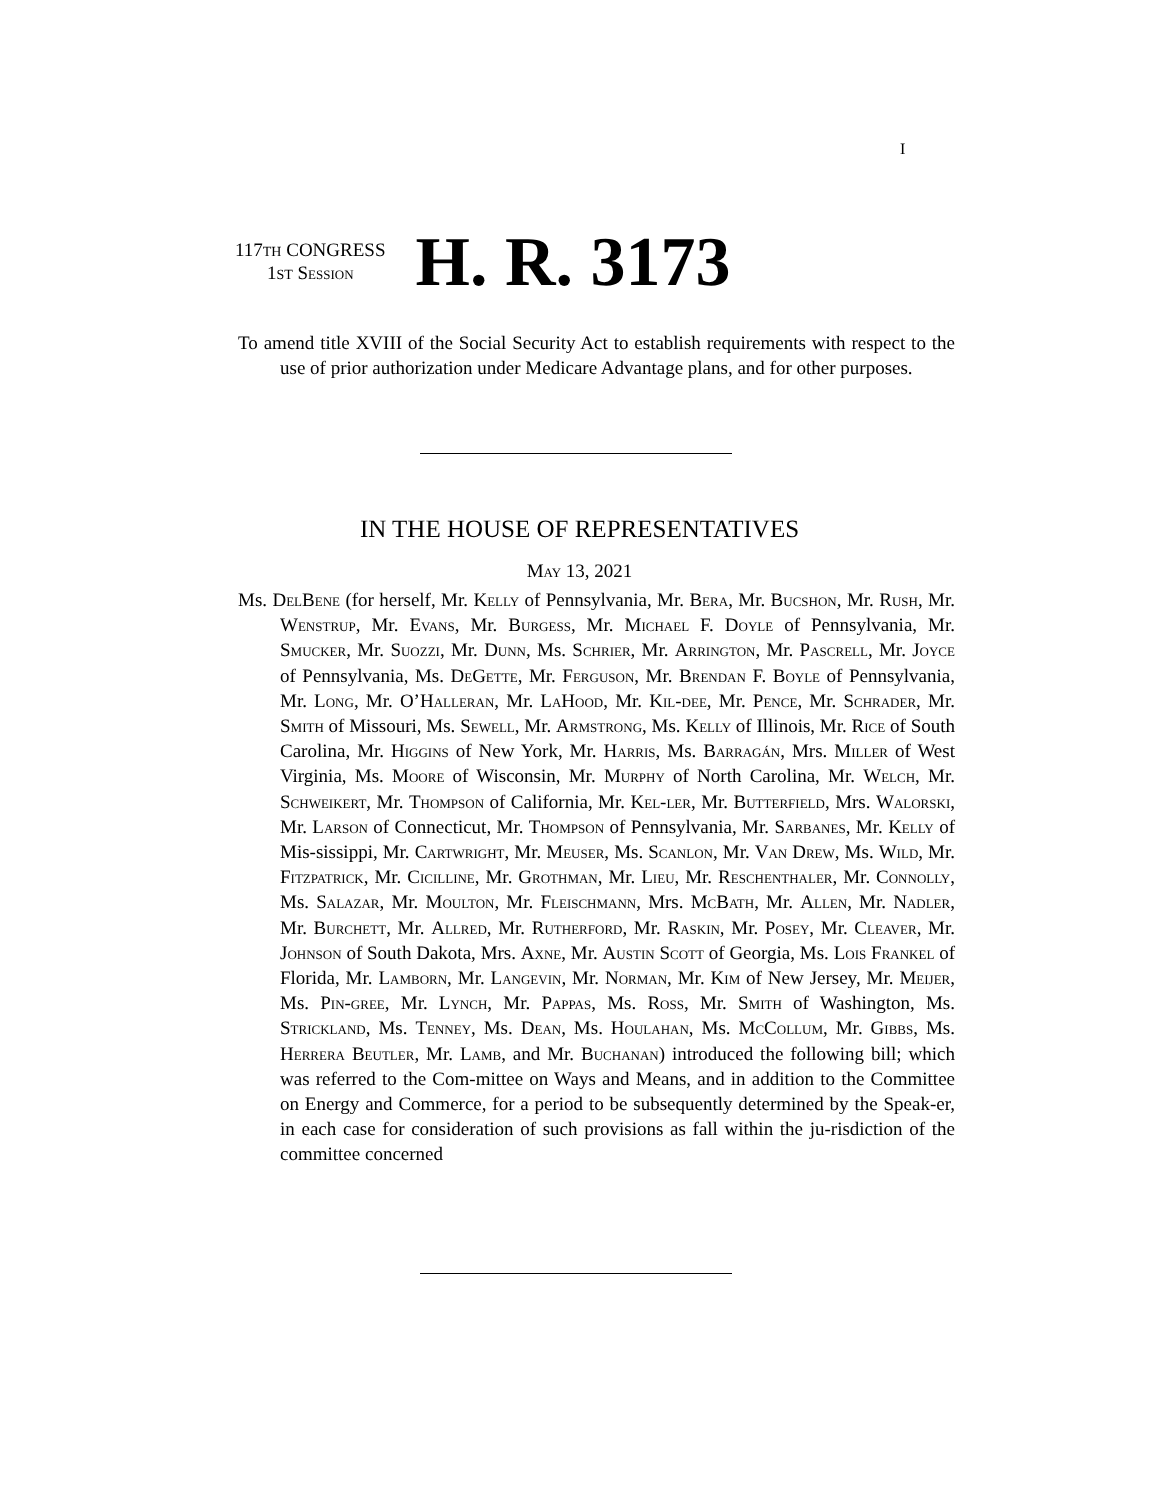I
117TH CONGRESS
1ST Session
H. R. 3173
To amend title XVIII of the Social Security Act to establish requirements with respect to the use of prior authorization under Medicare Advantage plans, and for other purposes.
IN THE HOUSE OF REPRESENTATIVES
May 13, 2021
Ms. DelBene (for herself, Mr. Kelly of Pennsylvania, Mr. Bera, Mr. Bucshon, Mr. Rush, Mr. Wenstrup, Mr. Evans, Mr. Burgess, Mr. Michael F. Doyle of Pennsylvania, Mr. Smucker, Mr. Suozzi, Mr. Dunn, Ms. Schrier, Mr. Arrington, Mr. Pascrell, Mr. Joyce of Pennsylvania, Ms. DeGette, Mr. Ferguson, Mr. Brendan F. Boyle of Pennsylvania, Mr. Long, Mr. O’Halleran, Mr. LaHood, Mr. Kil-dee, Mr. Pence, Mr. Schrader, Mr. Smith of Missouri, Ms. Sewell, Mr. Armstrong, Ms. Kelly of Illinois, Mr. Rice of South Carolina, Mr. Higgins of New York, Mr. Harris, Ms. Barragán, Mrs. Miller of West Virginia, Ms. Moore of Wisconsin, Mr. Murphy of North Carolina, Mr. Welch, Mr. Schweikert, Mr. Thompson of California, Mr. Kel-ler, Mr. Butterfield, Mrs. Walorski, Mr. Larson of Connecticut, Mr. Thompson of Pennsylvania, Mr. Sarbanes, Mr. Kelly of Mis-sissippi, Mr. Cartwright, Mr. Meuser, Ms. Scanlon, Mr. Van Drew, Ms. Wild, Mr. Fitzpatrick, Mr. Cicilline, Mr. Grothman, Mr. Lieu, Mr. Reschenthaler, Mr. Connolly, Ms. Salazar, Mr. Moulton, Mr. Fleischmann, Mrs. McBath, Mr. Allen, Mr. Nadler, Mr. Burchett, Mr. Allred, Mr. Rutherford, Mr. Raskin, Mr. Posey, Mr. Cleaver, Mr. Johnson of South Dakota, Mrs. Axne, Mr. Austin Scott of Georgia, Ms. Lois Frankel of Florida, Mr. Lamborn, Mr. Langevin, Mr. Norman, Mr. Kim of New Jersey, Mr. Meijer, Ms. Pin-gree, Mr. Lynch, Mr. Pappas, Ms. Ross, Mr. Smith of Washington, Ms. Strickland, Ms. Tenney, Ms. Dean, Ms. Houlahan, Ms. McCollum, Mr. Gibbs, Ms. Herrera Beutler, Mr. Lamb, and Mr. Buchanan) introduced the following bill; which was referred to the Com-mittee on Ways and Means, and in addition to the Committee on Energy and Commerce, for a period to be subsequently determined by the Speak-er, in each case for consideration of such provisions as fall within the ju-risdiction of the committee concerned